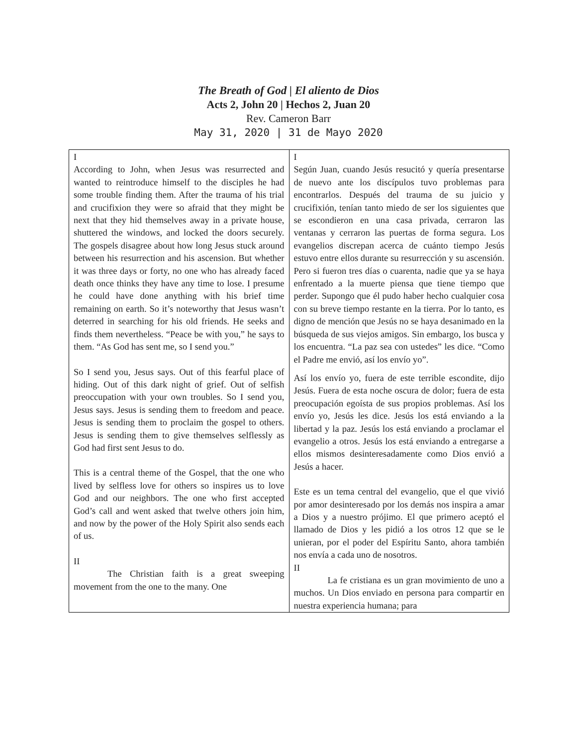The Breath of God | El aliento de Dios
Acts 2, John 20 | Hechos 2, Juan 20
Rev. Cameron Barr
May 31, 2020 | 31 de Mayo 2020
| I According to John, when Jesus was resurrected and wanted to reintroduce himself to the disciples he had some trouble finding them. After the trauma of his trial and crucifixion they were so afraid that they might be next that they hid themselves away in a private house, shuttered the windows, and locked the doors securely. The gospels disagree about how long Jesus stuck around between his resurrection and his ascension. But whether it was three days or forty, no one who has already faced death once thinks they have any time to lose. I presume he could have done anything with his brief time remaining on earth. So it’s noteworthy that Jesus wasn’t deterred in searching for his old friends. He seeks and finds them nevertheless. “Peace be with you,” he says to them. “As God has sent me, so I send you.” So I send you, Jesus says. Out of this fearful place of hiding. Out of this dark night of grief. Out of selfish preoccupation with your own troubles. So I send you, Jesus says. Jesus is sending them to freedom and peace. Jesus is sending them to proclaim the gospel to others. Jesus is sending them to give themselves selflessly as God had first sent Jesus to do. This is a central theme of the Gospel, that the one who lived by selfless love for others so inspires us to love God and our neighbors. The one who first accepted God’s call and went asked that twelve others join him, and now by the power of the Holy Spirit also sends each of us. II The Christian faith is a great sweeping movement from the one to the many. One | I Según Juan, cuando Jesús resucitó y quería presentarse de nuevo ante los discípulos tuvo problemas para encontrarlos. Después del trauma de su juicio y crucifixión, tenían tanto miedo de ser los siguientes que se escondieron en una casa privada, cerraron las ventanas y cerraron las puertas de forma segura. Los evangelios discrepan acerca de cuánto tiempo Jesús estuvo entre ellos durante su resurrección y su ascensión. Pero si fueron tres días o cuarenta, nadie que ya se haya enfrentado a la muerte piensa que tiene tiempo que perder. Supongo que él pudo haber hecho cualquier cosa con su breve tiempo restante en la tierra. Por lo tanto, es digno de mención que Jesús no se haya desanimado en la búsqueda de sus viejos amigos. Sin embargo, los busca y los encuentra. “La paz sea con ustedes” les dice. “Como el Padre me envió, así los envío yo”. Así los envío yo, fuera de este terrible escondite, dijo Jesús. Fuera de esta noche oscura de dolor; fuera de esta preocupación egoísta de sus propios problemas. Así los envío yo, Jesús les dice. Jesús los está enviando a la libertad y la paz. Jesús los está enviando a proclamar el evangelio a otros. Jesús los está enviando a entregarse a ellos mismos desinteresadamente como Dios envió a Jesús a hacer. Este es un tema central del evangelio, que el que vivió por amor desinteresado por los demás nos inspira a amar a Dios y a nuestro prójimo. El que primero aceptó el llamado de Dios y les pidió a los otros 12 que se le unieran, por el poder del Espíritu Santo, ahora también nos envía a cada uno de nosotros. II La fe cristiana es un gran movimiento de uno a muchos. Un Dios enviado en persona para compartir en nuestra experiencia humana; para |